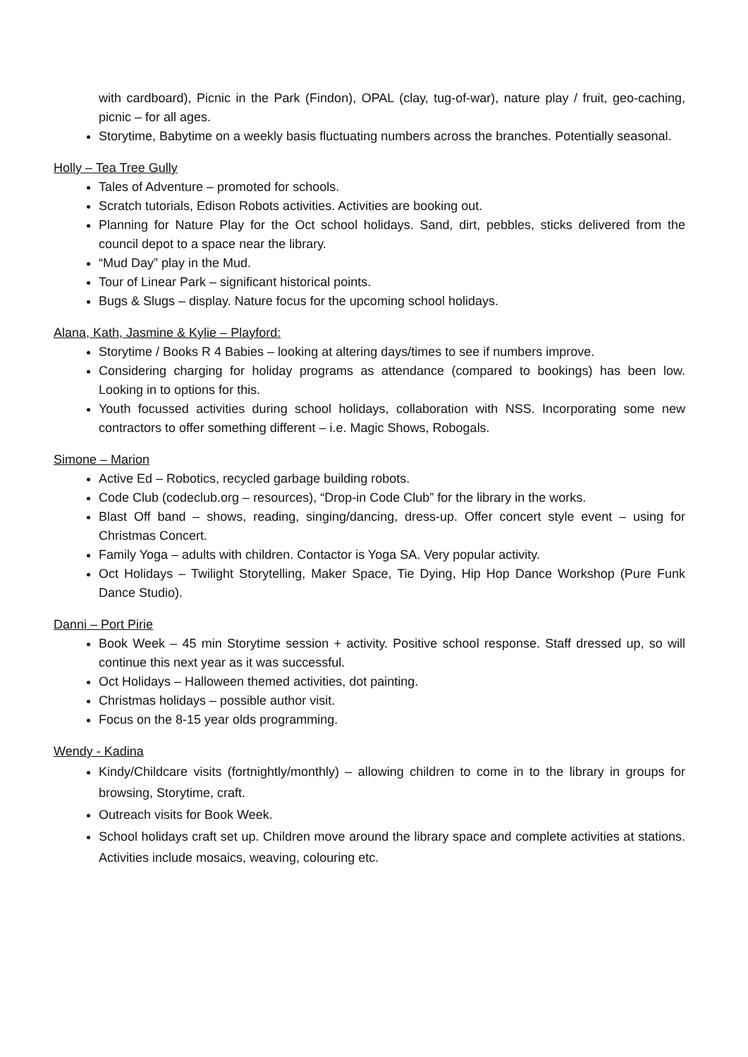with cardboard), Picnic in the Park (Findon), OPAL (clay, tug-of-war), nature play / fruit, geo-caching, picnic – for all ages.
Storytime, Babytime on a weekly basis fluctuating numbers across the branches. Potentially seasonal.
Holly – Tea Tree Gully
Tales of Adventure – promoted for schools.
Scratch tutorials, Edison Robots activities. Activities are booking out.
Planning for Nature Play for the Oct school holidays. Sand, dirt, pebbles, sticks delivered from the council depot to a space near the library.
“Mud Day” play in the Mud.
Tour of Linear Park – significant historical points.
Bugs & Slugs – display. Nature focus for the upcoming school holidays.
Alana, Kath, Jasmine & Kylie – Playford:
Storytime / Books R 4 Babies – looking at altering days/times to see if numbers improve.
Considering charging for holiday programs as attendance (compared to bookings) has been low. Looking in to options for this.
Youth focussed activities during school holidays, collaboration with NSS. Incorporating some new contractors to offer something different – i.e. Magic Shows, Robogals.
Simone – Marion
Active Ed – Robotics, recycled garbage building robots.
Code Club (codeclub.org – resources), “Drop-in Code Club” for the library in the works.
Blast Off band – shows, reading, singing/dancing, dress-up. Offer concert style event – using for Christmas Concert.
Family Yoga – adults with children. Contactor is Yoga SA. Very popular activity.
Oct Holidays – Twilight Storytelling, Maker Space, Tie Dying, Hip Hop Dance Workshop (Pure Funk Dance Studio).
Danni – Port Pirie
Book Week – 45 min Storytime session + activity. Positive school response. Staff dressed up, so will continue this next year as it was successful.
Oct Holidays – Halloween themed activities, dot painting.
Christmas holidays – possible author visit.
Focus on the 8-15 year olds programming.
Wendy - Kadina
Kindy/Childcare visits (fortnightly/monthly) – allowing children to come in to the library in groups for browsing, Storytime, craft.
Outreach visits for Book Week.
School holidays craft set up. Children move around the library space and complete activities at stations. Activities include mosaics, weaving, colouring etc.